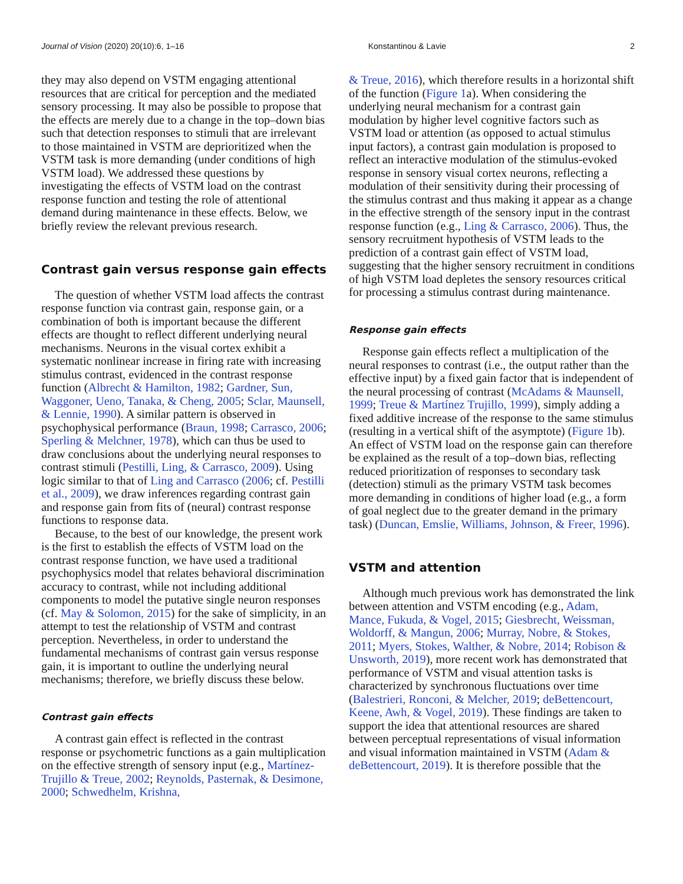Journal of Vision (2020) 20(10):6, 1–16 Konstantinou & Lavie 2
they may also depend on VSTM engaging attentional resources that are critical for perception and the mediated sensory processing. It may also be possible to propose that the effects are merely due to a change in the top–down bias such that detection responses to stimuli that are irrelevant to those maintained in VSTM are deprioritized when the VSTM task is more demanding (under conditions of high VSTM load). We addressed these questions by investigating the effects of VSTM load on the contrast response function and testing the role of attentional demand during maintenance in these effects. Below, we briefly review the relevant previous research.
Contrast gain versus response gain effects
The question of whether VSTM load affects the contrast response function via contrast gain, response gain, or a combination of both is important because the different effects are thought to reflect different underlying neural mechanisms. Neurons in the visual cortex exhibit a systematic nonlinear increase in firing rate with increasing stimulus contrast, evidenced in the contrast response function (Albrecht & Hamilton, 1982; Gardner, Sun, Waggoner, Ueno, Tanaka, & Cheng, 2005; Sclar, Maunsell, & Lennie, 1990). A similar pattern is observed in psychophysical performance (Braun, 1998; Carrasco, 2006; Sperling & Melchner, 1978), which can thus be used to draw conclusions about the underlying neural responses to contrast stimuli (Pestilli, Ling, & Carrasco, 2009). Using logic similar to that of Ling and Carrasco (2006; cf. Pestilli et al., 2009), we draw inferences regarding contrast gain and response gain from fits of (neural) contrast response functions to response data.
Because, to the best of our knowledge, the present work is the first to establish the effects of VSTM load on the contrast response function, we have used a traditional psychophysics model that relates behavioral discrimination accuracy to contrast, while not including additional components to model the putative single neuron responses (cf. May & Solomon, 2015) for the sake of simplicity, in an attempt to test the relationship of VSTM and contrast perception. Nevertheless, in order to understand the fundamental mechanisms of contrast gain versus response gain, it is important to outline the underlying neural mechanisms; therefore, we briefly discuss these below.
Contrast gain effects
A contrast gain effect is reflected in the contrast response or psychometric functions as a gain multiplication on the effective strength of sensory input (e.g., Martínez-Trujillo & Treue, 2002; Reynolds, Pasternak, & Desimone, 2000; Schwedhelm, Krishna,
& Treue, 2016), which therefore results in a horizontal shift of the function (Figure 1a). When considering the underlying neural mechanism for a contrast gain modulation by higher level cognitive factors such as VSTM load or attention (as opposed to actual stimulus input factors), a contrast gain modulation is proposed to reflect an interactive modulation of the stimulus-evoked response in sensory visual cortex neurons, reflecting a modulation of their sensitivity during their processing of the stimulus contrast and thus making it appear as a change in the effective strength of the sensory input in the contrast response function (e.g., Ling & Carrasco, 2006). Thus, the sensory recruitment hypothesis of VSTM leads to the prediction of a contrast gain effect of VSTM load, suggesting that the higher sensory recruitment in conditions of high VSTM load depletes the sensory resources critical for processing a stimulus contrast during maintenance.
Response gain effects
Response gain effects reflect a multiplication of the neural responses to contrast (i.e., the output rather than the effective input) by a fixed gain factor that is independent of the neural processing of contrast (McAdams & Maunsell, 1999; Treue & Martínez Trujillo, 1999), simply adding a fixed additive increase of the response to the same stimulus (resulting in a vertical shift of the asymptote) (Figure 1b). An effect of VSTM load on the response gain can therefore be explained as the result of a top–down bias, reflecting reduced prioritization of responses to secondary task (detection) stimuli as the primary VSTM task becomes more demanding in conditions of higher load (e.g., a form of goal neglect due to the greater demand in the primary task) (Duncan, Emslie, Williams, Johnson, & Freer, 1996).
VSTM and attention
Although much previous work has demonstrated the link between attention and VSTM encoding (e.g., Adam, Mance, Fukuda, & Vogel, 2015; Giesbrecht, Weissman, Woldorff, & Mangun, 2006; Murray, Nobre, & Stokes, 2011; Myers, Stokes, Walther, & Nobre, 2014; Robison & Unsworth, 2019), more recent work has demonstrated that performance of VSTM and visual attention tasks is characterized by synchronous fluctuations over time (Balestrieri, Ronconi, & Melcher, 2019; deBettencourt, Keene, Awh, & Vogel, 2019). These findings are taken to support the idea that attentional resources are shared between perceptual representations of visual information and visual information maintained in VSTM (Adam & deBettencourt, 2019). It is therefore possible that the